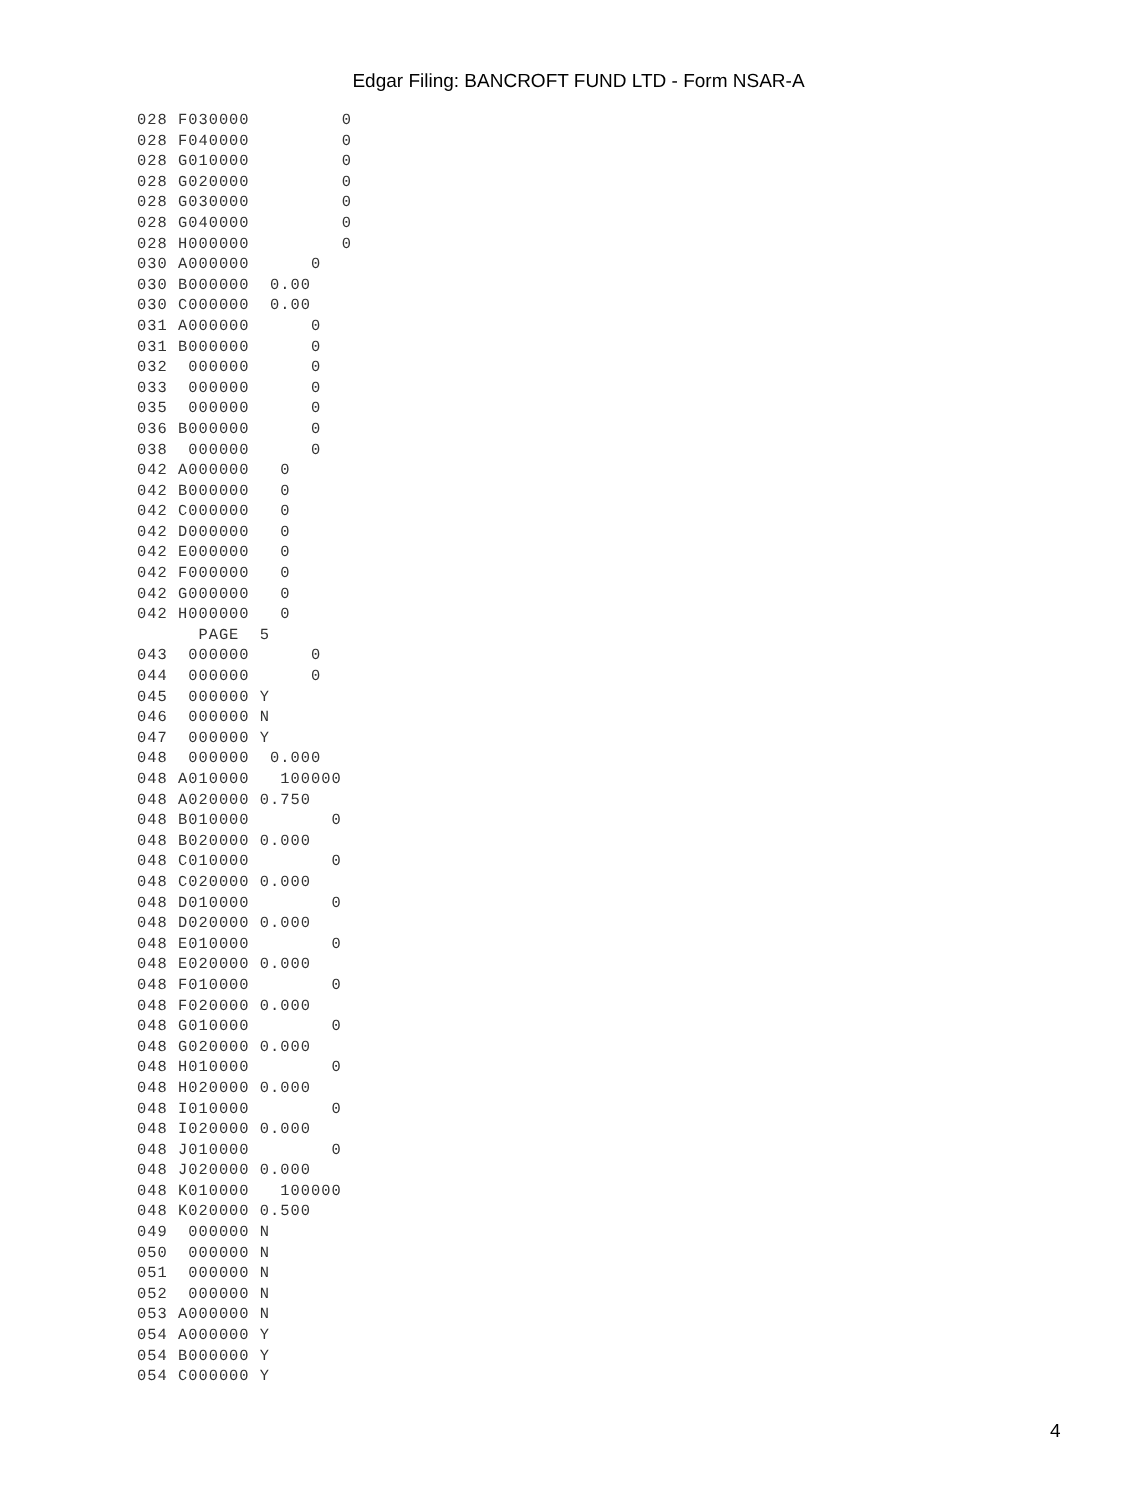Edgar Filing: BANCROFT FUND LTD - Form NSAR-A
028 F030000         0
028 F040000         0
028 G010000         0
028 G020000         0
028 G030000         0
028 G040000         0
028 H000000         0
030 A000000      0
030 B000000  0.00
030 C000000  0.00
031 A000000      0
031 B000000      0
032  000000      0
033  000000      0
035  000000      0
036 B000000      0
038  000000      0
042 A000000   0
042 B000000   0
042 C000000   0
042 D000000   0
042 E000000   0
042 F000000   0
042 G000000   0
042 H000000   0
      PAGE  5
043  000000      0
044  000000      0
045  000000 Y
046  000000 N
047  000000 Y
048  000000  0.000
048 A010000   100000
048 A020000 0.750
048 B010000        0
048 B020000 0.000
048 C010000        0
048 C020000 0.000
048 D010000        0
048 D020000 0.000
048 E010000        0
048 E020000 0.000
048 F010000        0
048 F020000 0.000
048 G010000        0
048 G020000 0.000
048 H010000        0
048 H020000 0.000
048 I010000        0
048 I020000 0.000
048 J010000        0
048 J020000 0.000
048 K010000   100000
048 K020000 0.500
049  000000 N
050  000000 N
051  000000 N
052  000000 N
053 A000000 N
054 A000000 Y
054 B000000 Y
054 C000000 Y
4